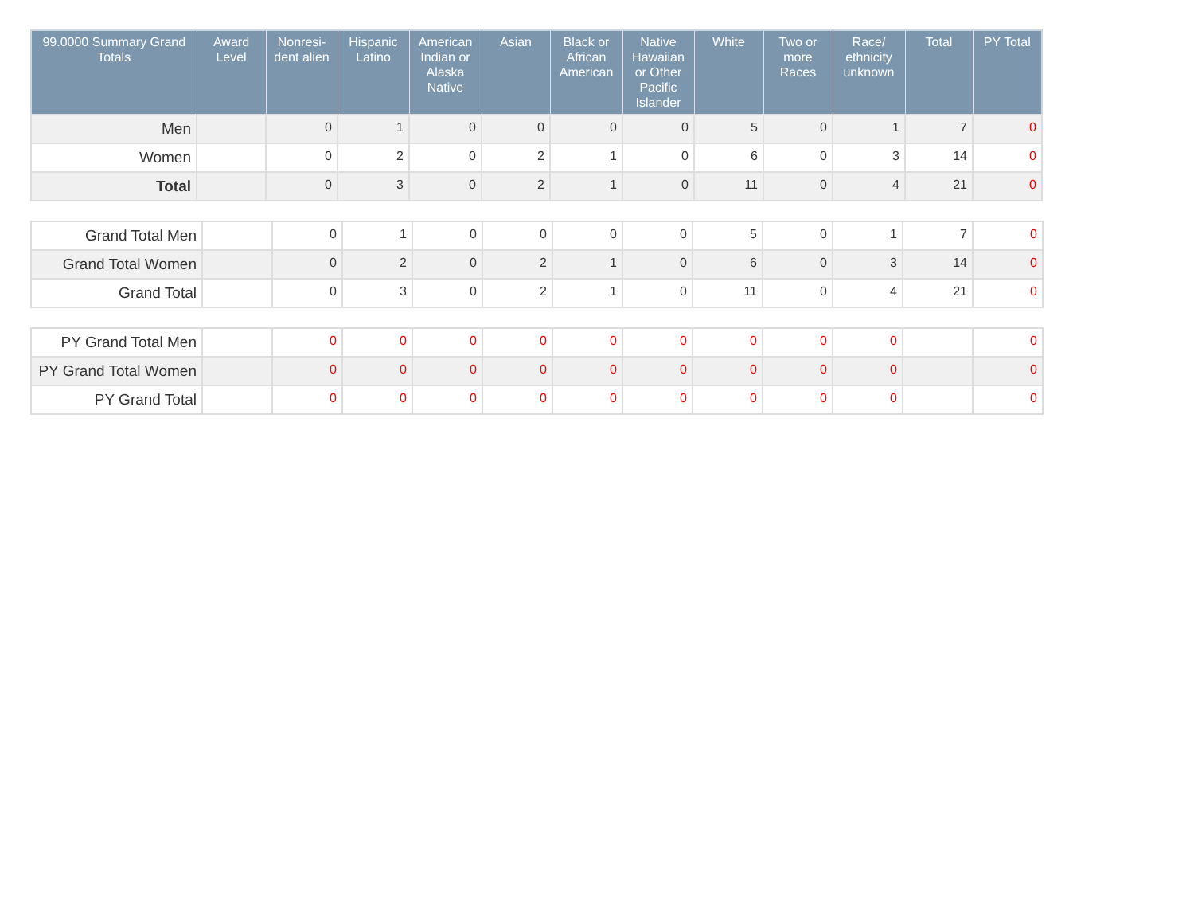| 99.0000 Summary Grand Totals | Award Level | Nonresi-dent alien | Hispanic Latino | American Indian or Alaska Native | Asian | Black or African American | Native Hawaiian or Other Pacific Islander | White | Two or more Races | Race/ ethnicity unknown | Total | PY Total |
| --- | --- | --- | --- | --- | --- | --- | --- | --- | --- | --- | --- | --- |
| Men | | 0 | 1 | 0 | 0 | 0 | 0 | 5 | 0 | 1 | 7 | 0 |
| Women | | 0 | 2 | 0 | 2 | 1 | 0 | 6 | 0 | 3 | 14 | 0 |
| Total | | 0 | 3 | 0 | 2 | 1 | 0 | 11 | 0 | 4 | 21 | 0 |
| Grand Total Men | | 0 | 1 | 0 | 0 | 0 | 0 | 5 | 0 | 1 | 7 | 0 |
| Grand Total Women | | 0 | 2 | 0 | 2 | 1 | 0 | 6 | 0 | 3 | 14 | 0 |
| Grand Total | | 0 | 3 | 0 | 2 | 1 | 0 | 11 | 0 | 4 | 21 | 0 |
| PY Grand Total Men | | 0 | 0 | 0 | 0 | 0 | 0 | 0 | 0 | 0 | | 0 |
| PY Grand Total Women | | 0 | 0 | 0 | 0 | 0 | 0 | 0 | 0 | 0 | | 0 |
| PY Grand Total | | 0 | 0 | 0 | 0 | 0 | 0 | 0 | 0 | 0 | | 0 |